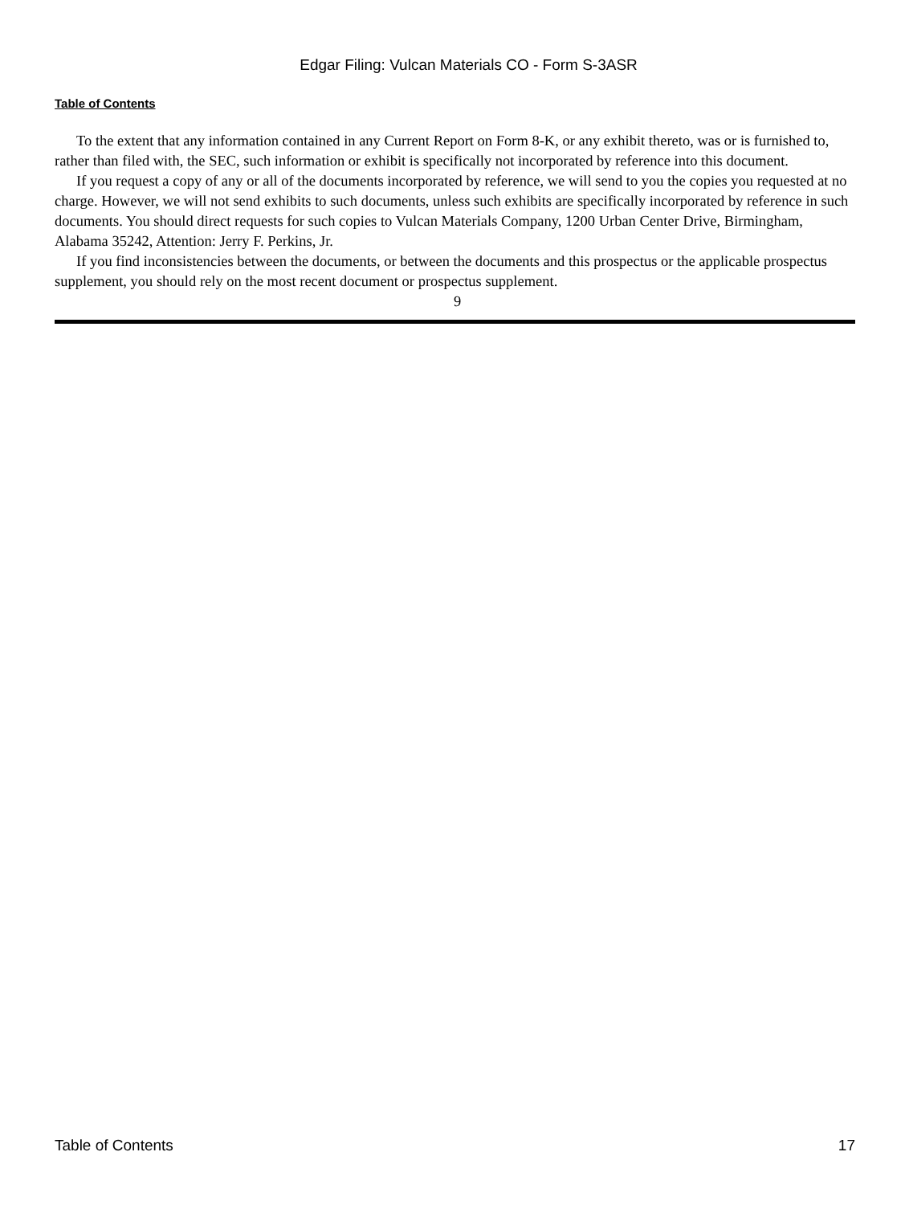Edgar Filing: Vulcan Materials CO - Form S-3ASR
Table of Contents
To the extent that any information contained in any Current Report on Form 8-K, or any exhibit thereto, was or is furnished to, rather than filed with, the SEC, such information or exhibit is specifically not incorporated by reference into this document.
If you request a copy of any or all of the documents incorporated by reference, we will send to you the copies you requested at no charge. However, we will not send exhibits to such documents, unless such exhibits are specifically incorporated by reference in such documents. You should direct requests for such copies to Vulcan Materials Company, 1200 Urban Center Drive, Birmingham, Alabama 35242, Attention: Jerry F. Perkins, Jr.
If you find inconsistencies between the documents, or between the documents and this prospectus or the applicable prospectus supplement, you should rely on the most recent document or prospectus supplement.
9
Table of Contents 17